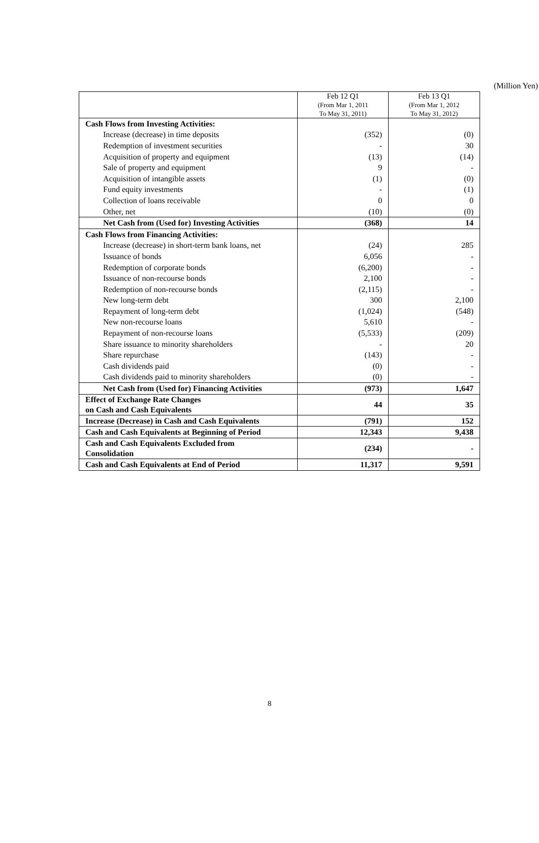(Million Yen)
| | Feb 12 Q1 (From Mar 1, 2011 To May 31, 2011) | Feb 13 Q1 (From Mar 1, 2012 To May 31, 2012) |
| --- | --- | --- |
| Cash Flows from Investing Activities: | | |
| Increase (decrease) in time deposits | (352) | (0) |
| Redemption of investment securities | - | 30 |
| Acquisition of property and equipment | (13) | (14) |
| Sale of property and equipment | 9 | - |
| Acquisition of intangible assets | (1) | (0) |
| Fund equity investments | - | (1) |
| Collection of loans receivable | 0 | 0 |
| Other, net | (10) | (0) |
| Net Cash from (Used for) Investing Activities | (368) | 14 |
| Cash Flows from Financing Activities: | | |
| Increase (decrease) in short-term bank loans, net | (24) | 285 |
| Issuance of bonds | 6,056 | - |
| Redemption of corporate bonds | (6,200) | - |
| Issuance of non-recourse bonds | 2,100 | - |
| Redemption of non-recourse bonds | (2,115) | - |
| New long-term debt | 300 | 2,100 |
| Repayment of long-term debt | (1,024) | (548) |
| New non-recourse loans | 5,610 | - |
| Repayment of non-recourse loans | (5,533) | (209) |
| Share issuance to minority shareholders | - | 20 |
| Share repurchase | (143) | - |
| Cash dividends paid | (0) | - |
| Cash dividends paid to minority shareholders | (0) | - |
| Net Cash from (Used for) Financing Activities | (973) | 1,647 |
| Effect of Exchange Rate Changes on Cash and Cash Equivalents | 44 | 35 |
| Increase (Decrease) in Cash and Cash Equivalents | (791) | 152 |
| Cash and Cash Equivalents at Beginning of Period | 12,343 | 9,438 |
| Cash and Cash Equivalents Excluded from Consolidation | (234) | - |
| Cash and Cash Equivalents at End of Period | 11,317 | 9,591 |
8